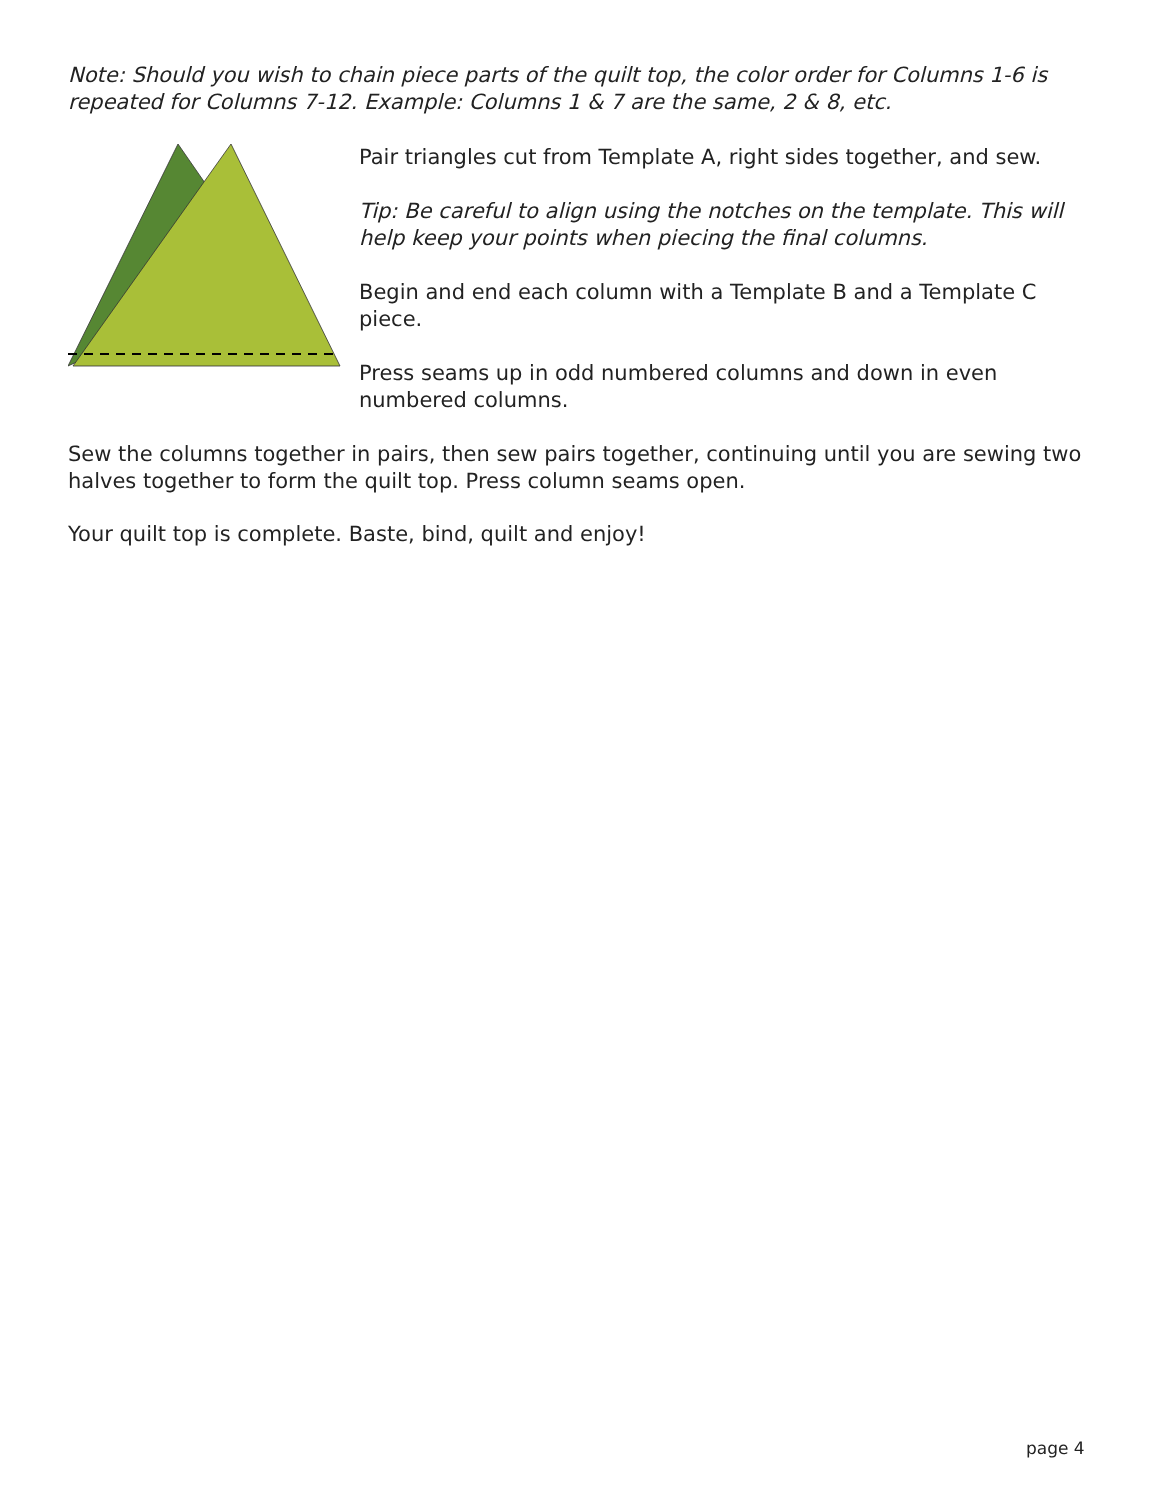Note: Should you wish to chain piece parts of the quilt top, the color order for Columns 1-6 is repeated for Columns 7-12. Example: Columns 1 & 7 are the same, 2 & 8, etc.
Pair triangles cut from Template A, right sides together, and sew.
Tip: Be careful to align using the notches on the template. This will help keep your points when piecing the final columns.
Begin and end each column with a Template B and a Template C piece.
Press seams up in odd numbered columns and down in even numbered columns.
Sew the columns together in pairs, then sew pairs together, continuing until you are sewing two halves together to form the quilt top. Press column seams open.
Your quilt top is complete. Baste, bind, quilt and enjoy!
page 4